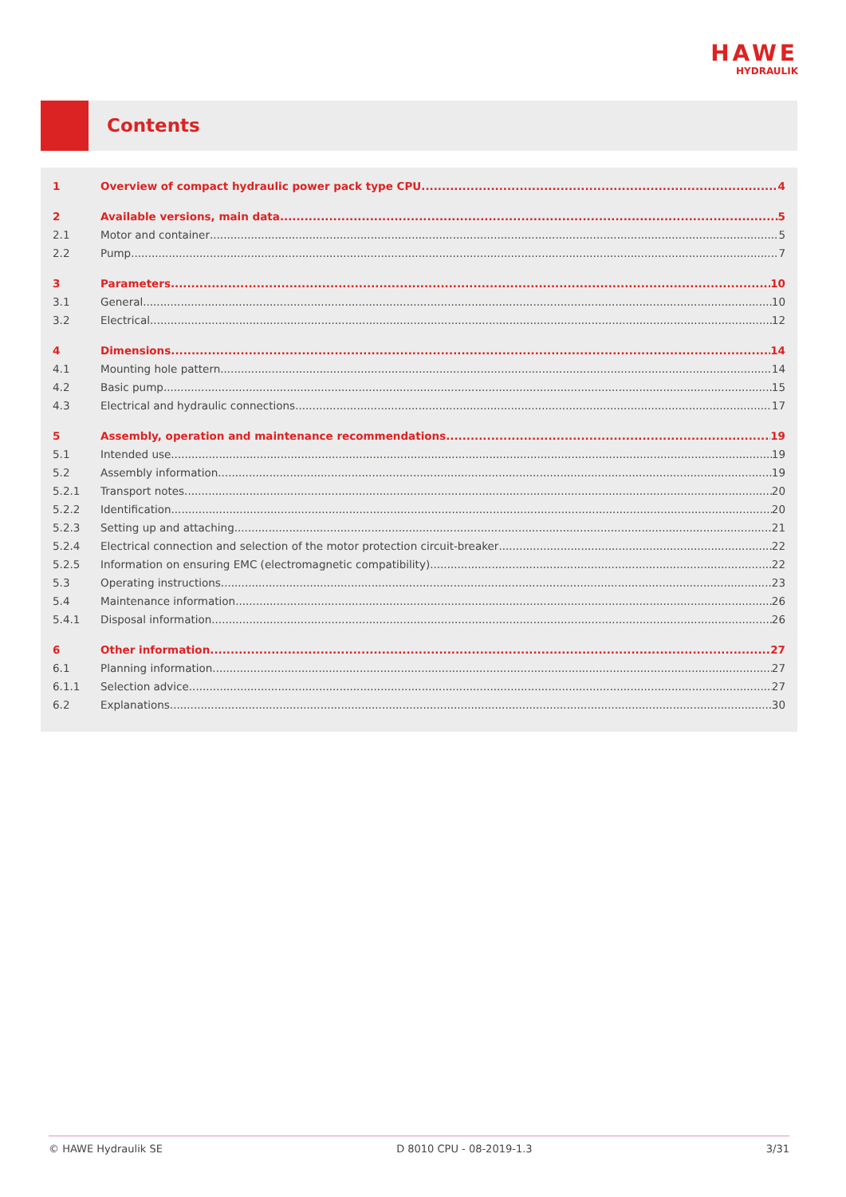HAWE
HYDRAULIK
Contents
1 Overview of compact hydraulic power pack type CPU 4
2 Available versions, main data 5
2.1 Motor and container 5
2.2 Pump 7
3 Parameters 10
3.1 General 10
3.2 Electrical 12
4 Dimensions 14
4.1 Mounting hole pattern 14
4.2 Basic pump 15
4.3 Electrical and hydraulic connections 17
5 Assembly, operation and maintenance recommendations 19
5.1 Intended use 19
5.2 Assembly information 19
5.2.1 Transport notes 20
5.2.2 Identification 20
5.2.3 Setting up and attaching 21
5.2.4 Electrical connection and selection of the motor protection circuit-breaker 22
5.2.5 Information on ensuring EMC (electromagnetic compatibility) 22
5.3 Operating instructions 23
5.4 Maintenance information 26
5.4.1 Disposal information 26
6 Other information 27
6.1 Planning information 27
6.1.1 Selection advice 27
6.2 Explanations 30
© HAWE Hydraulik SE D 8010 CPU - 08-2019-1.3 3/31